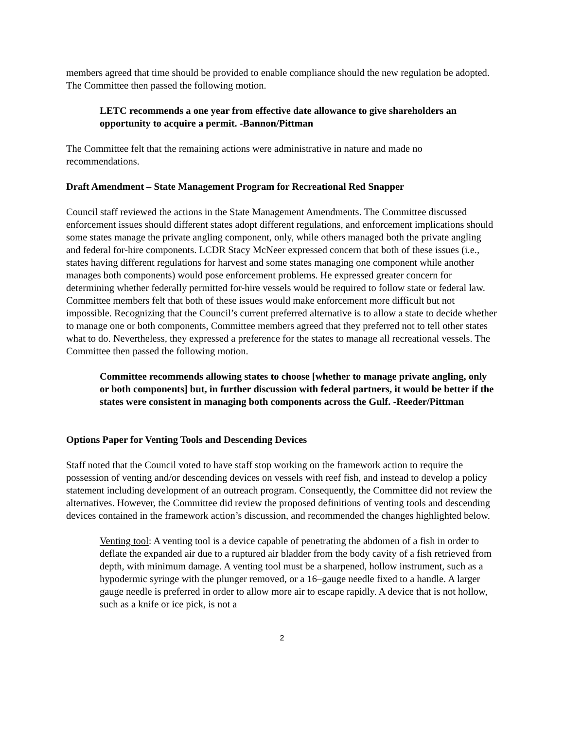members agreed that time should be provided to enable compliance should the new regulation be adopted. The Committee then passed the following motion.
LETC recommends a one year from effective date allowance to give shareholders an opportunity to acquire a permit. -Bannon/Pittman
The Committee felt that the remaining actions were administrative in nature and made no recommendations.
Draft Amendment – State Management Program for Recreational Red Snapper
Council staff reviewed the actions in the State Management Amendments. The Committee discussed enforcement issues should different states adopt different regulations, and enforcement implications should some states manage the private angling component, only, while others managed both the private angling and federal for-hire components. LCDR Stacy McNeer expressed concern that both of these issues (i.e., states having different regulations for harvest and some states managing one component while another manages both components) would pose enforcement problems. He expressed greater concern for determining whether federally permitted for-hire vessels would be required to follow state or federal law. Committee members felt that both of these issues would make enforcement more difficult but not impossible. Recognizing that the Council’s current preferred alternative is to allow a state to decide whether to manage one or both components, Committee members agreed that they preferred not to tell other states what to do. Nevertheless, they expressed a preference for the states to manage all recreational vessels. The Committee then passed the following motion.
Committee recommends allowing states to choose [whether to manage private angling, only or both components] but, in further discussion with federal partners, it would be better if the states were consistent in managing both components across the Gulf. -Reeder/Pittman
Options Paper for Venting Tools and Descending Devices
Staff noted that the Council voted to have staff stop working on the framework action to require the possession of venting and/or descending devices on vessels with reef fish, and instead to develop a policy statement including development of an outreach program. Consequently, the Committee did not review the alternatives. However, the Committee did review the proposed definitions of venting tools and descending devices contained in the framework action’s discussion, and recommended the changes highlighted below.
Venting tool: A venting tool is a device capable of penetrating the abdomen of a fish in order to deflate the expanded air due to a ruptured air bladder from the body cavity of a fish retrieved from depth, with minimum damage. A venting tool must be a sharpened, hollow instrument, such as a hypodermic syringe with the plunger removed, or a 16–gauge needle fixed to a handle. A larger gauge needle is preferred in order to allow more air to escape rapidly. A device that is not hollow, such as a knife or ice pick, is not a
2